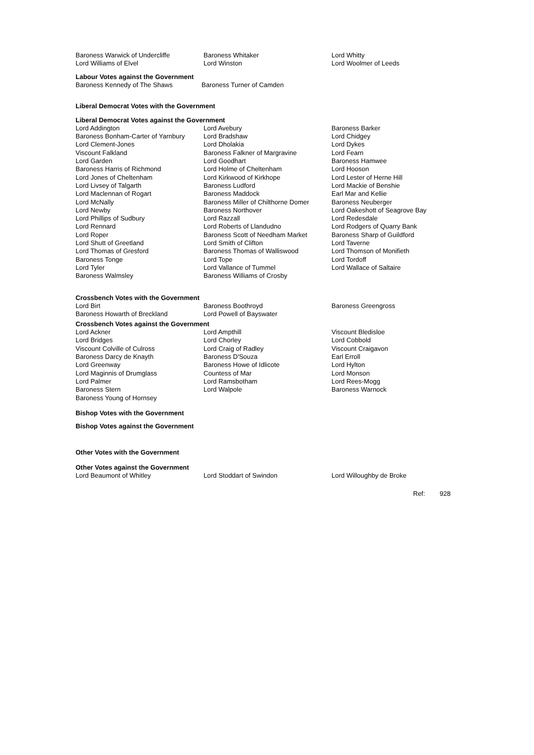| Baroness Warwick of Undercliffe | Baroness Whitaker | Lord Whitty |
| Lord Williams of Elvel | Lord Winston | Lord Woolmer of Leeds |
Labour Votes against the Government
| Baroness Kennedy of The Shaws | Baroness Turner of Camden |
Liberal Democrat Votes with the Government
Liberal Democrat Votes against the Government
| Lord Addington | Lord Avebury | Baroness Barker |
| Baroness Bonham-Carter of Yarnbury | Lord Bradshaw | Lord Chidgey |
| Lord Clement-Jones | Lord Dholakia | Lord Dykes |
| Viscount Falkland | Baroness Falkner of Margravine | Lord Fearn |
| Lord Garden | Lord Goodhart | Baroness Hamwee |
| Baroness Harris of Richmond | Lord Holme of Cheltenham | Lord Hooson |
| Lord Jones of Cheltenham | Lord Kirkwood of Kirkhope | Lord Lester of Herne Hill |
| Lord Livsey of Talgarth | Baroness Ludford | Lord Mackie of Benshie |
| Lord Maclennan of Rogart | Baroness Maddock | Earl Mar and Kellie |
| Lord McNally | Baroness Miller of Chilthorne Domer | Baroness Neuberger |
| Lord Newby | Baroness Northover | Lord Oakeshott of Seagrove Bay |
| Lord Phillips of Sudbury | Lord Razzall | Lord Redesdale |
| Lord Rennard | Lord Roberts of Llandudno | Lord Rodgers of Quarry Bank |
| Lord Roper | Baroness Scott of Needham Market | Baroness Sharp of Guildford |
| Lord Shutt of Greetland | Lord Smith of Clifton | Lord Taverne |
| Lord Thomas of Gresford | Baroness Thomas of Walliswood | Lord Thomson of Monifieth |
| Baroness Tonge | Lord Tope | Lord Tordoff |
| Lord Tyler | Lord Vallance of Tummel | Lord Wallace of Saltaire |
| Baroness Walmsley | Baroness Williams of Crosby | |
Crossbench Votes with the Government
| Lord Birt | Baroness Boothroyd | Baroness Greengross |
| Baroness Howarth of Breckland | Lord Powell of Bayswater | |
Crossbench Votes against the Government
| Lord Ackner | Lord Ampthill | Viscount Bledisloe |
| Lord Bridges | Lord Chorley | Lord Cobbold |
| Viscount Colville of Culross | Lord Craig of Radley | Viscount Craigavon |
| Baroness Darcy de Knayth | Baroness D'Souza | Earl Erroll |
| Lord Greenway | Baroness Howe of Idlicote | Lord Hylton |
| Lord Maginnis of Drumglass | Countess of Mar | Lord Monson |
| Lord Palmer | Lord Ramsbotham | Lord Rees-Mogg |
| Baroness Stern | Lord Walpole | Baroness Warnock |
| Baroness Young of Hornsey | | |
Bishop Votes with the Government
Bishop Votes against the Government
Other Votes with the Government
Other Votes against the Government
| Lord Beaumont of Whitley | Lord Stoddart of Swindon | Lord Willoughby de Broke |
Ref: 928